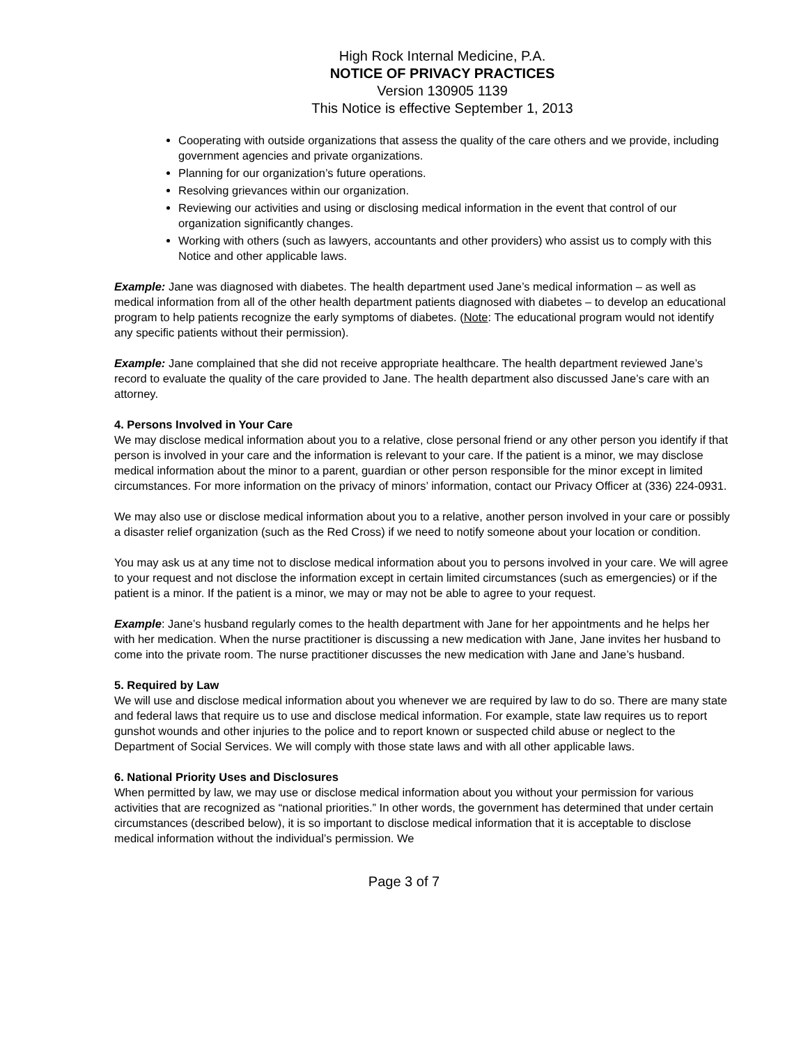High Rock Internal Medicine, P.A.
NOTICE OF PRIVACY PRACTICES
Version 130905 1139
This Notice is effective September 1, 2013
Cooperating with outside organizations that assess the quality of the care others and we provide, including government agencies and private organizations.
Planning for our organization’s future operations.
Resolving grievances within our organization.
Reviewing our activities and using or disclosing medical information in the event that control of our organization significantly changes.
Working with others (such as lawyers, accountants and other providers) who assist us to comply with this Notice and other applicable laws.
Example: Jane was diagnosed with diabetes. The health department used Jane’s medical information – as well as medical information from all of the other health department patients diagnosed with diabetes – to develop an educational program to help patients recognize the early symptoms of diabetes. (Note: The educational program would not identify any specific patients without their permission).
Example: Jane complained that she did not receive appropriate healthcare. The health department reviewed Jane’s record to evaluate the quality of the care provided to Jane. The health department also discussed Jane’s care with an attorney.
4. Persons Involved in Your Care
We may disclose medical information about you to a relative, close personal friend or any other person you identify if that person is involved in your care and the information is relevant to your care. If the patient is a minor, we may disclose medical information about the minor to a parent, guardian or other person responsible for the minor except in limited circumstances. For more information on the privacy of minors’ information, contact our Privacy Officer at (336) 224-0931.
We may also use or disclose medical information about you to a relative, another person involved in your care or possibly a disaster relief organization (such as the Red Cross) if we need to notify someone about your location or condition.
You may ask us at any time not to disclose medical information about you to persons involved in your care. We will agree to your request and not disclose the information except in certain limited circumstances (such as emergencies) or if the patient is a minor. If the patient is a minor, we may or may not be able to agree to your request.
Example: Jane’s husband regularly comes to the health department with Jane for her appointments and he helps her with her medication. When the nurse practitioner is discussing a new medication with Jane, Jane invites her husband to come into the private room. The nurse practitioner discusses the new medication with Jane and Jane’s husband.
5. Required by Law
We will use and disclose medical information about you whenever we are required by law to do so. There are many state and federal laws that require us to use and disclose medical information. For example, state law requires us to report gunshot wounds and other injuries to the police and to report known or suspected child abuse or neglect to the Department of Social Services. We will comply with those state laws and with all other applicable laws.
6. National Priority Uses and Disclosures
When permitted by law, we may use or disclose medical information about you without your permission for various activities that are recognized as “national priorities.” In other words, the government has determined that under certain circumstances (described below), it is so important to disclose medical information that it is acceptable to disclose medical information without the individual’s permission. We
Page 3 of 7